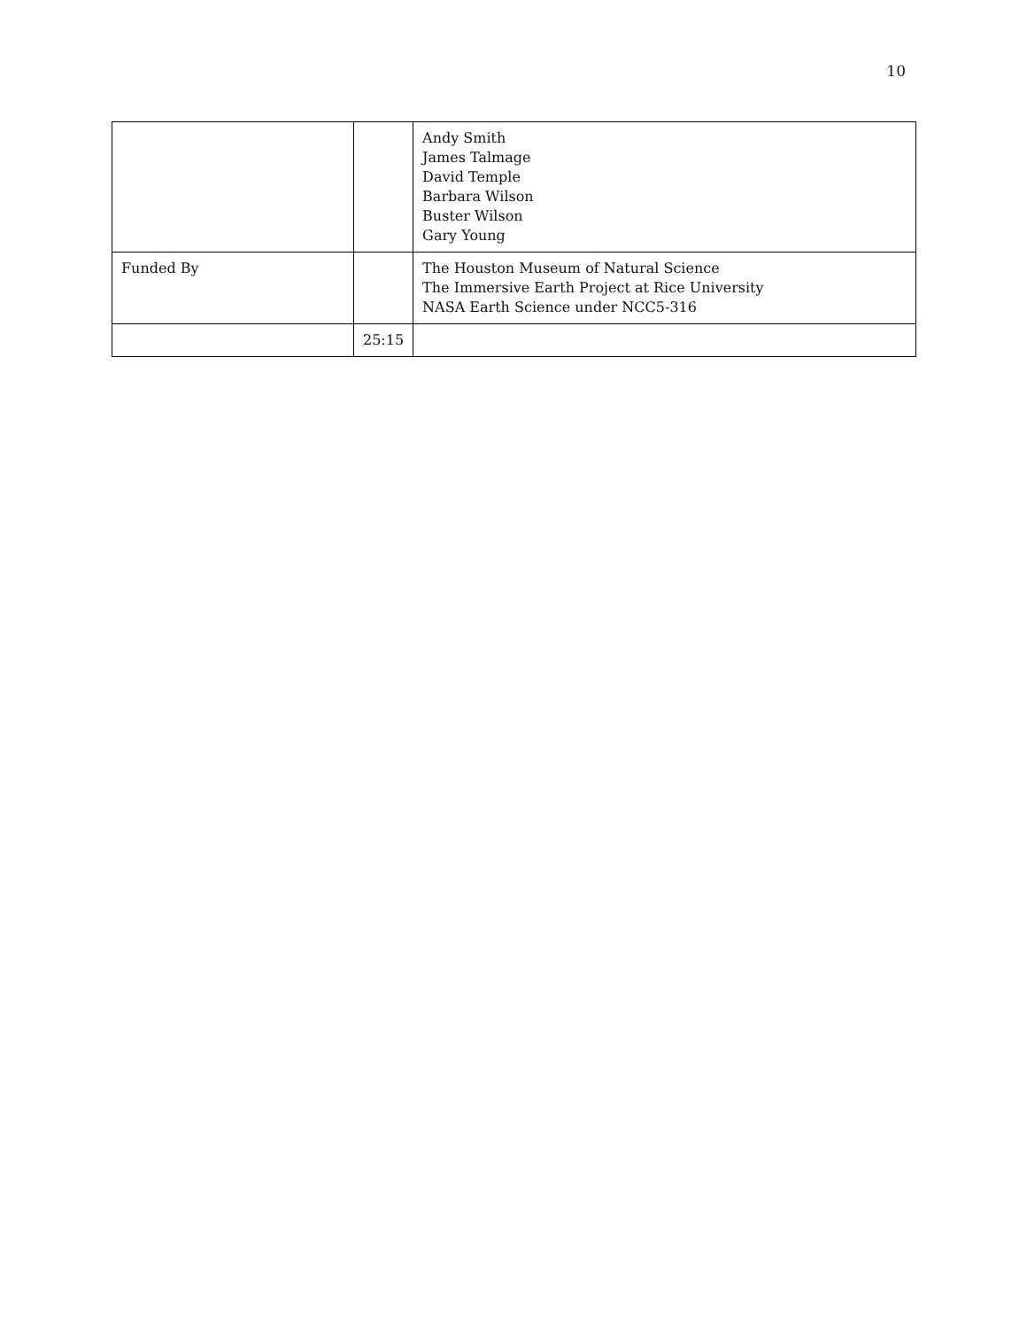10
| | | Andy Smith James Talmage David Temple Barbara Wilson Buster Wilson Gary Young |
| Funded By | | The Houston Museum of Natural Science The Immersive Earth Project at Rice University NASA Earth Science under NCC5-316 |
| | 25:15 | |